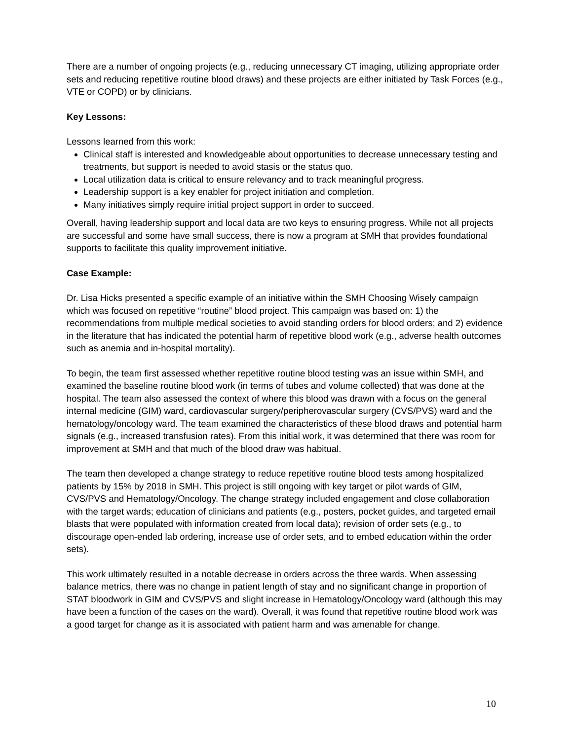There are a number of ongoing projects (e.g., reducing unnecessary CT imaging, utilizing appropriate order sets and reducing repetitive routine blood draws) and these projects are either initiated by Task Forces (e.g., VTE or COPD) or by clinicians.
Key Lessons:
Lessons learned from this work:
Clinical staff is interested and knowledgeable about opportunities to decrease unnecessary testing and treatments, but support is needed to avoid stasis or the status quo.
Local utilization data is critical to ensure relevancy and to track meaningful progress.
Leadership support is a key enabler for project initiation and completion.
Many initiatives simply require initial project support in order to succeed.
Overall, having leadership support and local data are two keys to ensuring progress. While not all projects are successful and some have small success, there is now a program at SMH that provides foundational supports to facilitate this quality improvement initiative.
Case Example:
Dr. Lisa Hicks presented a specific example of an initiative within the SMH Choosing Wisely campaign which was focused on repetitive “routine” blood project. This campaign was based on: 1) the recommendations from multiple medical societies to avoid standing orders for blood orders; and 2) evidence in the literature that has indicated the potential harm of repetitive blood work (e.g., adverse health outcomes such as anemia and in-hospital mortality).
To begin, the team first assessed whether repetitive routine blood testing was an issue within SMH, and examined the baseline routine blood work (in terms of tubes and volume collected) that was done at the hospital. The team also assessed the context of where this blood was drawn with a focus on the general internal medicine (GIM) ward, cardiovascular surgery/peripherovascular surgery (CVS/PVS) ward and the hematology/oncology ward. The team examined the characteristics of these blood draws and potential harm signals (e.g., increased transfusion rates). From this initial work, it was determined that there was room for improvement at SMH and that much of the blood draw was habitual.
The team then developed a change strategy to reduce repetitive routine blood tests among hospitalized patients by 15% by 2018 in SMH. This project is still ongoing with key target or pilot wards of GIM, CVS/PVS and Hematology/Oncology. The change strategy included engagement and close collaboration with the target wards; education of clinicians and patients (e.g., posters, pocket guides, and targeted email blasts that were populated with information created from local data); revision of order sets (e.g., to discourage open-ended lab ordering, increase use of order sets, and to embed education within the order sets).
This work ultimately resulted in a notable decrease in orders across the three wards. When assessing balance metrics, there was no change in patient length of stay and no significant change in proportion of STAT bloodwork in GIM and CVS/PVS and slight increase in Hematology/Oncology ward (although this may have been a function of the cases on the ward). Overall, it was found that repetitive routine blood work was a good target for change as it is associated with patient harm and was amenable for change.
10